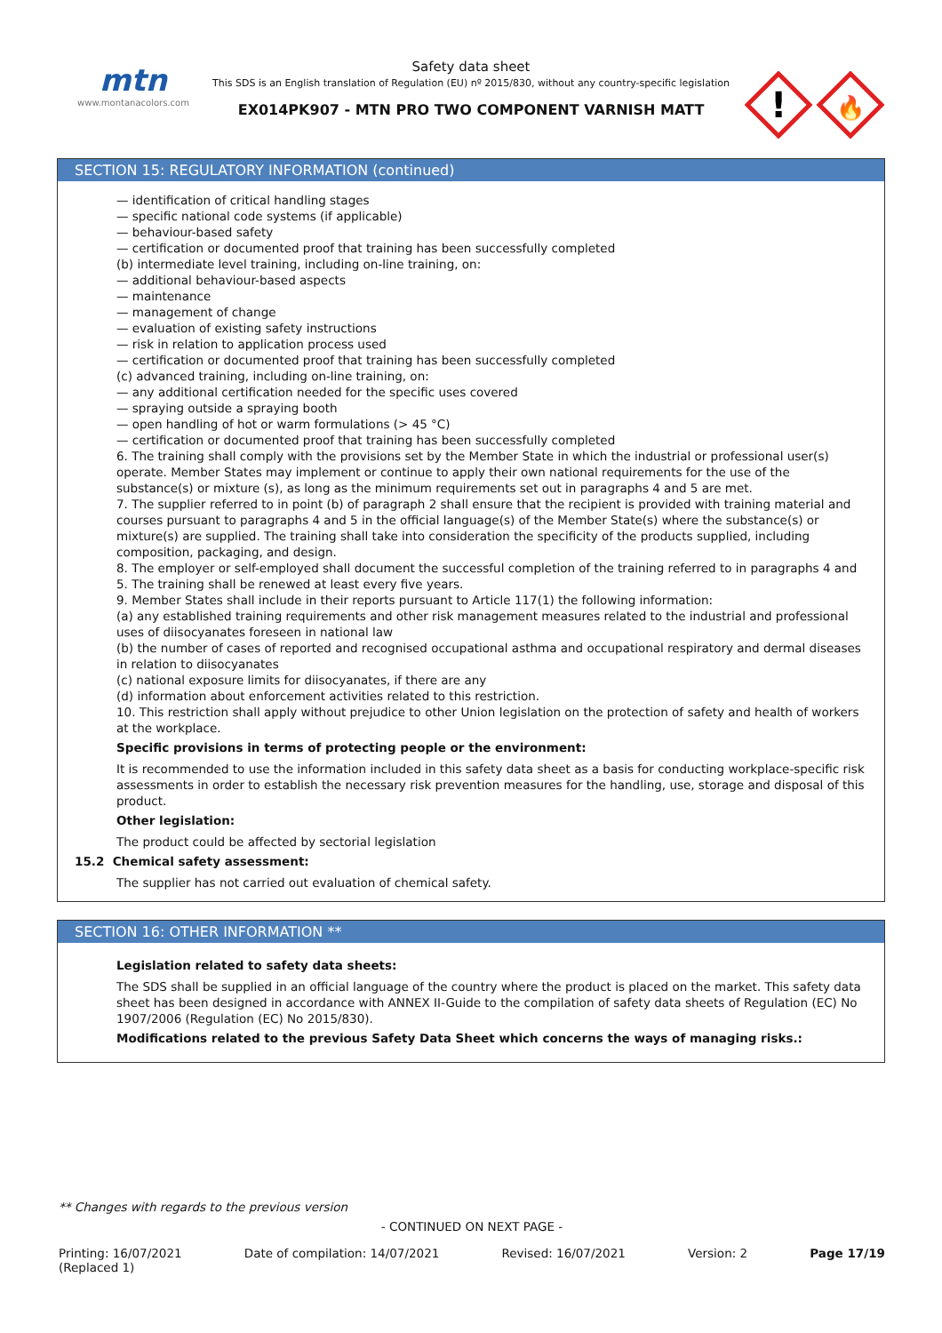mtn
www.montanacolors.com
Safety data sheet
This SDS is an English translation of Regulation (EU) nº 2015/830, without any country-specific legislation
EX014PK907 - MTN PRO TWO COMPONENT VARNISH MATT
!
🔥
SECTION 15: REGULATORY INFORMATION (continued)
— identification of critical handling stages
— specific national code systems (if applicable)
— behaviour-based safety
— certification or documented proof that training has been successfully completed
(b) intermediate level training, including on-line training, on:
— additional behaviour-based aspects
— maintenance
— management of change
— evaluation of existing safety instructions
— risk in relation to application process used
— certification or documented proof that training has been successfully completed
(c) advanced training, including on-line training, on:
— any additional certification needed for the specific uses covered
— spraying outside a spraying booth
— open handling of hot or warm formulations (> 45 °C)
— certification or documented proof that training has been successfully completed
6. The training shall comply with the provisions set by the Member State in which the industrial or professional user(s) operate. Member States may implement or continue to apply their own national requirements for the use of the substance(s) or mixture (s), as long as the minimum requirements set out in paragraphs 4 and 5 are met.
7. The supplier referred to in point (b) of paragraph 2 shall ensure that the recipient is provided with training material and courses pursuant to paragraphs 4 and 5 in the official language(s) of the Member State(s) where the substance(s) or mixture(s) are supplied. The training shall take into consideration the specificity of the products supplied, including composition, packaging, and design.
8. The employer or self-employed shall document the successful completion of the training referred to in paragraphs 4 and 5. The training shall be renewed at least every five years.
9. Member States shall include in their reports pursuant to Article 117(1) the following information:
(a) any established training requirements and other risk management measures related to the industrial and professional uses of diisocyanates foreseen in national law
(b) the number of cases of reported and recognised occupational asthma and occupational respiratory and dermal diseases in relation to diisocyanates
(c) national exposure limits for diisocyanates, if there are any
(d) information about enforcement activities related to this restriction.
10. This restriction shall apply without prejudice to other Union legislation on the protection of safety and health of workers at the workplace.
Specific provisions in terms of protecting people or the environment:
It is recommended to use the information included in this safety data sheet as a basis for conducting workplace-specific risk assessments in order to establish the necessary risk prevention measures for the handling, use, storage and disposal of this product.
Other legislation:
The product could be affected by sectorial legislation
15.2 Chemical safety assessment:
The supplier has not carried out evaluation of chemical safety.
SECTION 16: OTHER INFORMATION **
Legislation related to safety data sheets:
The SDS shall be supplied in an official language of the country where the product is placed on the market. This safety data sheet has been designed in accordance with ANNEX II-Guide to the compilation of safety data sheets of Regulation (EC) No 1907/2006 (Regulation (EC) No 2015/830).
Modifications related to the previous Safety Data Sheet which concerns the ways of managing risks.:
** Changes with regards to the previous version
- CONTINUED ON NEXT PAGE -
Printing: 16/07/2021
(Replaced 1) Date of compilation: 14/07/2021 Revised: 16/07/2021 Version: 2 Page 17/19